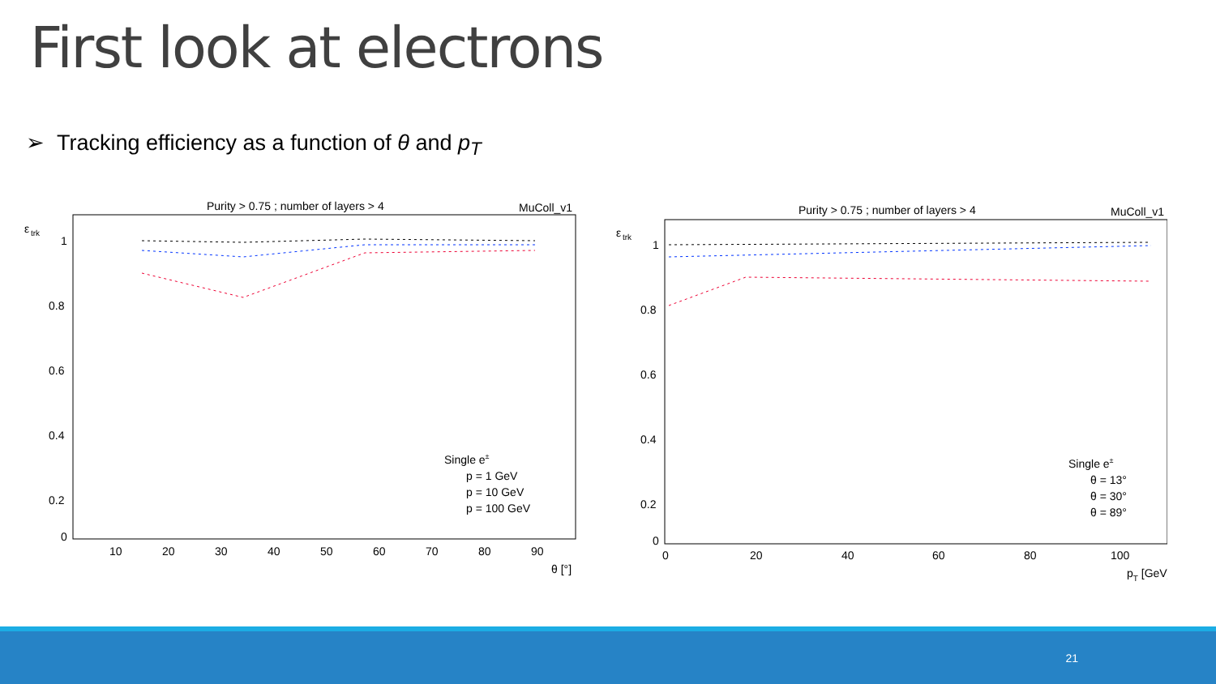First look at electrons
➢ Tracking efficiency as a function of θ and p<sub>T</sub>
Purity > 0.75 ; number of layers > 4
MuColl_v1
ε
trk
1
0.8
0.6
0.4
0.2
0
10
20
30
40
50
60
70
80
90
θ [°]
Single e±
p = 1 GeV
p = 10 GeV
p = 100 GeV
Purity > 0.75 ; number of layers > 4
MuColl_v1
ε
trk
1
0.8
0.6
0.4
0.2
0
0
20
40
60
80
100
pT [GeV]
Single e±
θ = 13°
θ = 30°
θ = 89°
21